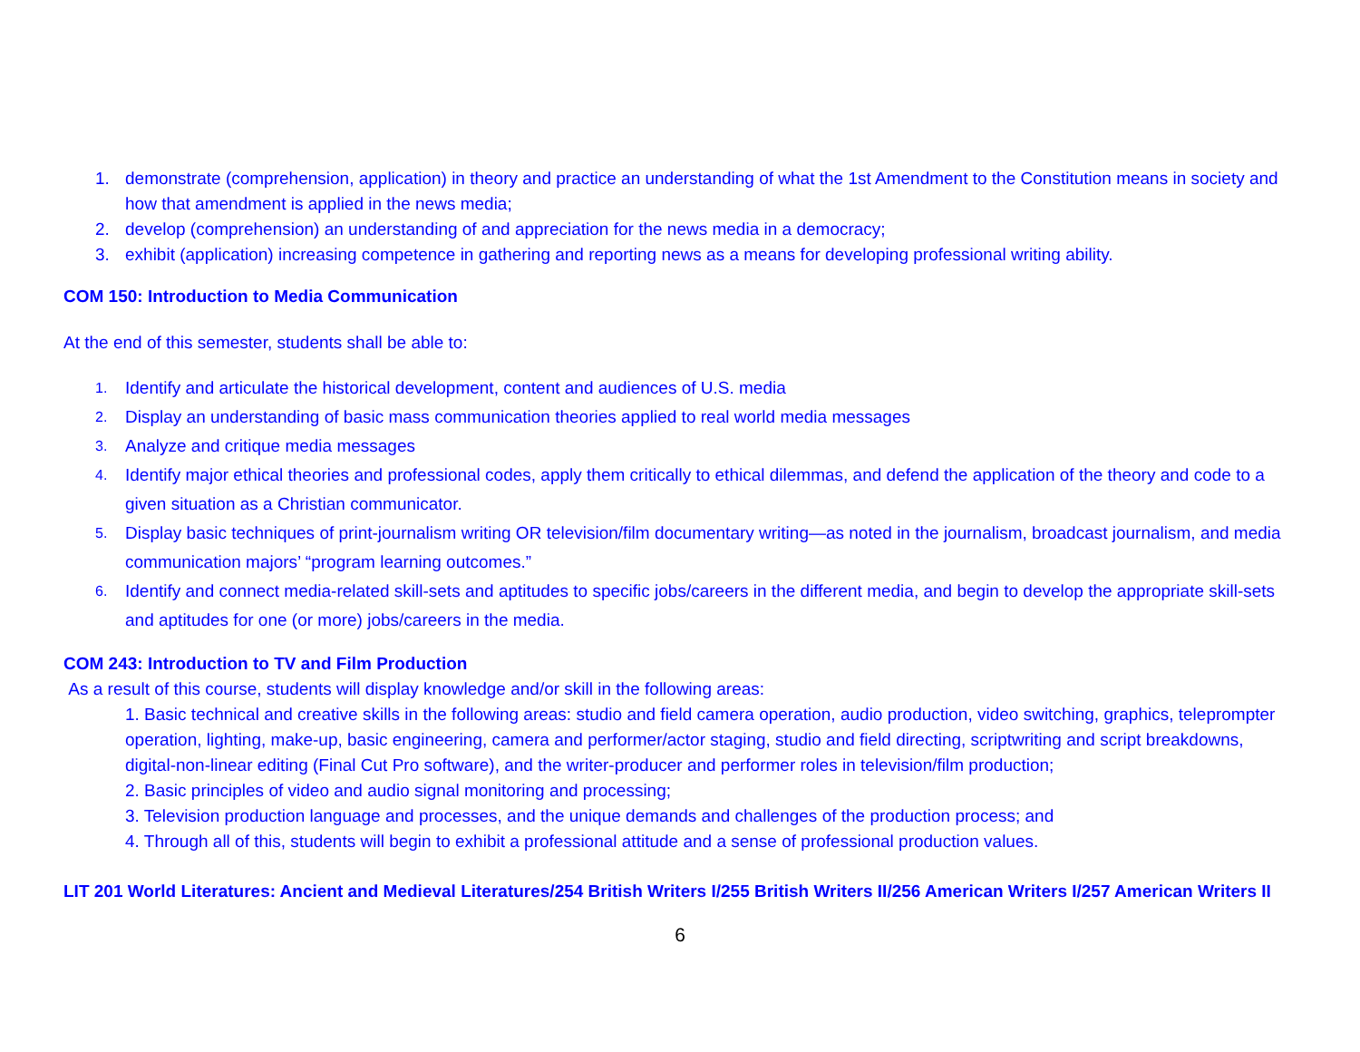1. demonstrate (comprehension, application) in theory and practice an understanding of what the 1st Amendment to the Constitution means in society and how that amendment is applied in the news media;
2. develop (comprehension) an understanding of and appreciation for the news media in a democracy;
3. exhibit (application) increasing competence in gathering and reporting news as a means for developing professional writing ability.
COM 150: Introduction to Media Communication
At the end of this semester, students shall be able to:
1. Identify and articulate the historical development, content and audiences of U.S. media
2. Display an understanding of basic mass communication theories applied to real world media messages
3. Analyze and critique media messages
4. Identify major ethical theories and professional codes, apply them critically to ethical dilemmas, and defend the application of the theory and code to a given situation as a Christian communicator.
5. Display basic techniques of print-journalism writing OR television/film documentary writing—as noted in the journalism, broadcast journalism, and media communication majors’ “program learning outcomes.”
6. Identify and connect media-related skill-sets and aptitudes to specific jobs/careers in the different media, and begin to develop the appropriate skill-sets and aptitudes for one (or more) jobs/careers in the media.
COM 243: Introduction to TV and Film Production
As a result of this course, students will display knowledge and/or skill in the following areas:
1. Basic technical and creative skills in the following areas: studio and field camera operation, audio production, video switching, graphics, teleprompter operation, lighting, make-up, basic engineering, camera and performer/actor staging, studio and field directing, scriptwriting and script breakdowns, digital-non-linear editing (Final Cut Pro software), and the writer-producer and performer roles in television/film production;
2. Basic principles of video and audio signal monitoring and processing;
3. Television production language and processes, and the unique demands and challenges of the production process; and
4. Through all of this, students will begin to exhibit a professional attitude and a sense of professional production values.
LIT 201 World Literatures: Ancient and Medieval Literatures/254 British Writers I/255 British Writers II/256 American Writers I/257 American Writers II
6